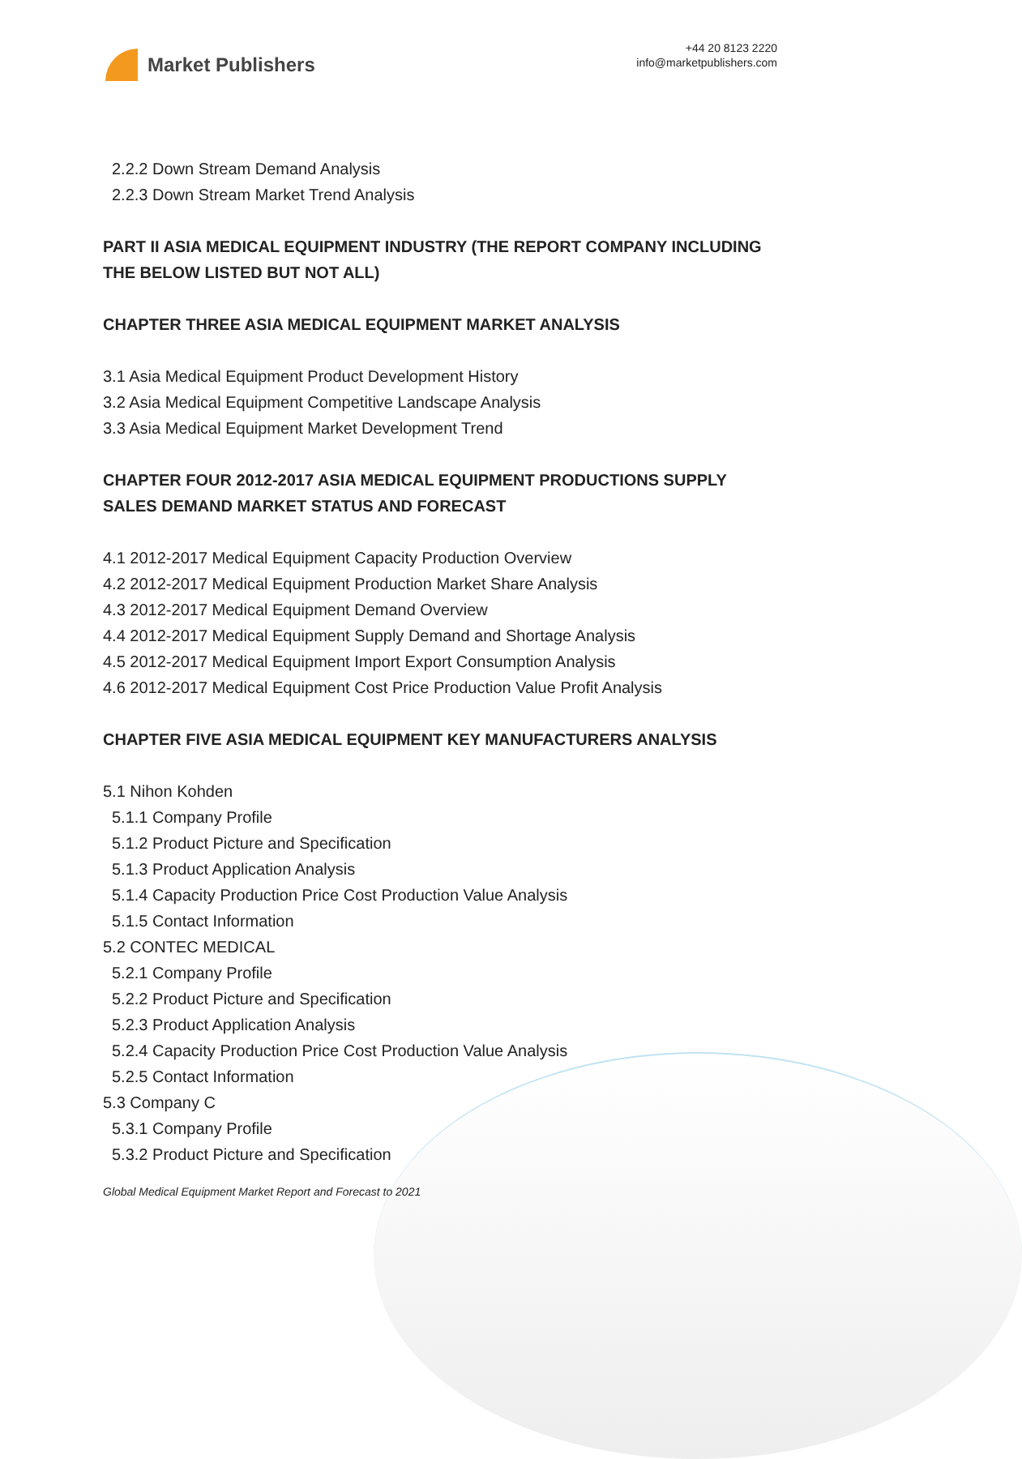Market Publishers
+44 20 8123 2220
info@marketpublishers.com
2.2.2 Down Stream Demand Analysis
2.2.3 Down Stream Market Trend Analysis
PART II ASIA MEDICAL EQUIPMENT INDUSTRY (THE REPORT COMPANY INCLUDING THE BELOW LISTED BUT NOT ALL)
CHAPTER THREE ASIA MEDICAL EQUIPMENT MARKET ANALYSIS
3.1 Asia Medical Equipment Product Development History
3.2 Asia Medical Equipment Competitive Landscape Analysis
3.3 Asia Medical Equipment Market Development Trend
CHAPTER FOUR 2012-2017 ASIA MEDICAL EQUIPMENT PRODUCTIONS SUPPLY SALES DEMAND MARKET STATUS AND FORECAST
4.1 2012-2017 Medical Equipment Capacity Production Overview
4.2 2012-2017 Medical Equipment Production Market Share Analysis
4.3 2012-2017 Medical Equipment Demand Overview
4.4 2012-2017 Medical Equipment Supply Demand and Shortage Analysis
4.5 2012-2017 Medical Equipment Import Export Consumption Analysis
4.6 2012-2017 Medical Equipment Cost Price Production Value Profit Analysis
CHAPTER FIVE ASIA MEDICAL EQUIPMENT KEY MANUFACTURERS ANALYSIS
5.1 Nihon Kohden
5.1.1 Company Profile
5.1.2 Product Picture and Specification
5.1.3 Product Application Analysis
5.1.4 Capacity Production Price Cost Production Value Analysis
5.1.5 Contact Information
5.2 CONTEC MEDICAL
5.2.1 Company Profile
5.2.2 Product Picture and Specification
5.2.3 Product Application Analysis
5.2.4 Capacity Production Price Cost Production Value Analysis
5.2.5 Contact Information
5.3 Company C
5.3.1 Company Profile
5.3.2 Product Picture and Specification
Global Medical Equipment Market Report and Forecast to 2021